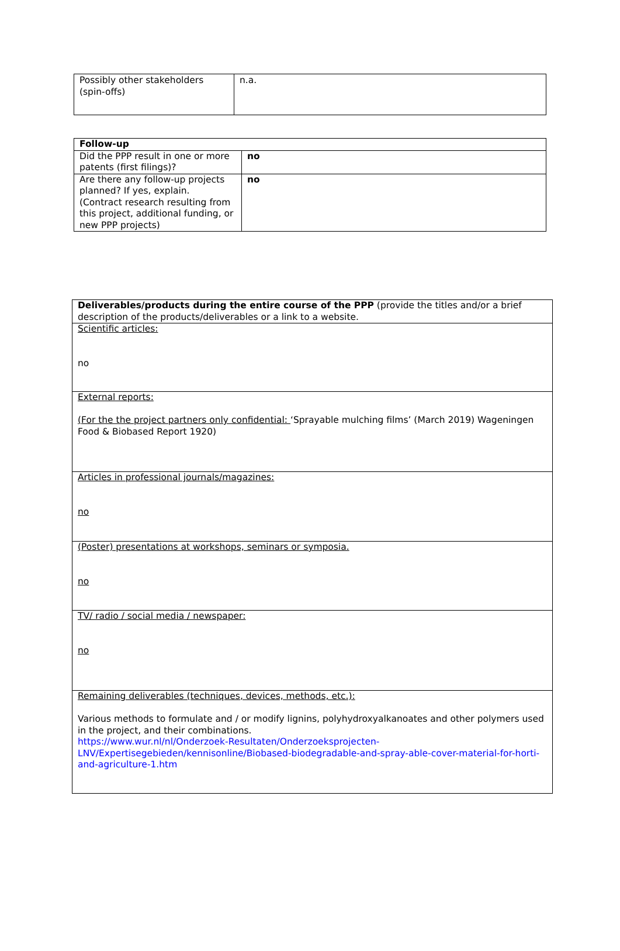| Possibly other stakeholders (spin-offs) | n.a. |
| Follow-up | |
| Did the PPP result in one or more patents (first filings)? | no |
| Are there any follow-up projects planned? If yes, explain. (Contract research resulting from this project, additional funding, or new PPP projects) | no |
| Deliverables/products during the entire course of the PPP (provide the titles and/or a brief description of the products/deliverables or a link to a website. |
| Scientific articles: no |
| External reports: (For the the project partners only confidential: ‘Sprayable mulching films’ (March 2019) Wageningen Food & Biobased Report 1920) |
| Articles in professional journals/magazines: no |
| (Poster) presentations at workshops, seminars or symposia. no |
| TV/ radio / social media / newspaper: no |
| Remaining deliverables (techniques, devices, methods, etc.): Various methods to formulate and / or modify lignins, polyhydroxyalkanoates and other polymers used in the project, and their combinations. https://www.wur.nl/nl/Onderzoek-Resultaten/Onderzoeksprojecten-LNV/Expertisegebieden/kennisonline/Biobased-biodegradable-and-spray-able-cover-material-for-horti-and-agriculture-1.htm |